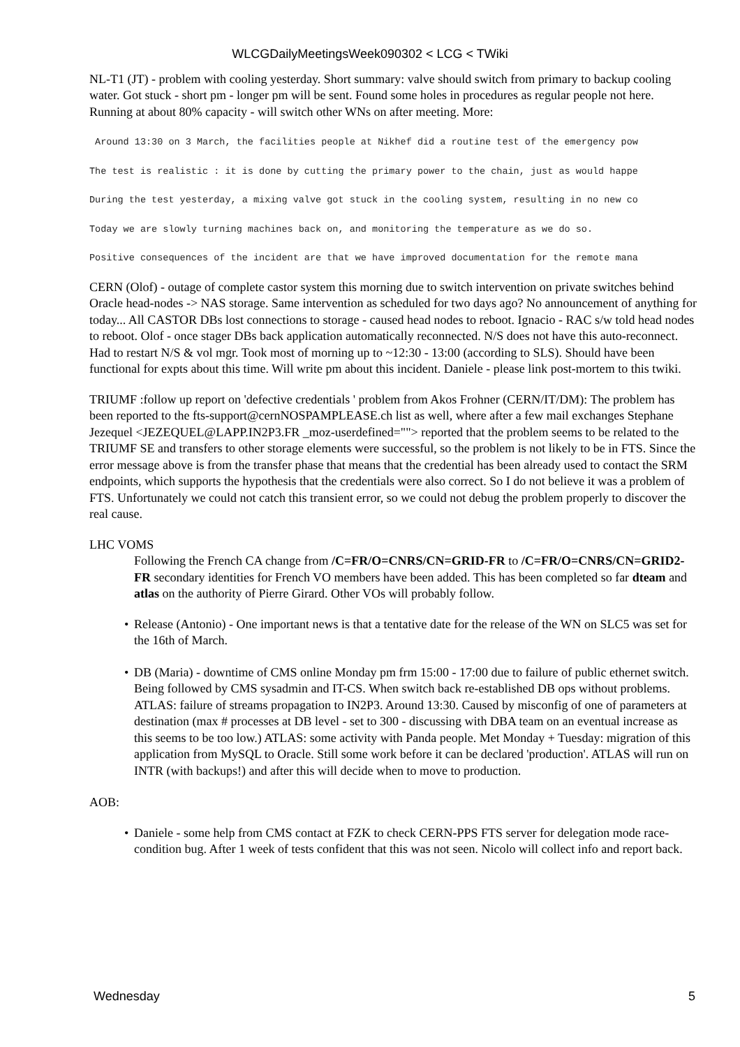WLCGDailyMeetingsWeek090302 < LCG < TWiki
NL-T1 (JT) - problem with cooling yesterday. Short summary: valve should switch from primary to backup cooling water. Got stuck - short pm - longer pm will be sent. Found some holes in procedures as regular people not here. Running at about 80% capacity - will switch other WNs on after meeting. More:
 Around 13:30 on 3 March, the facilities people at Nikhef did a routine test of the emergency pow
The test is realistic : it is done by cutting the primary power to the chain, just as would happe
During the test yesterday, a mixing valve got stuck in the cooling system, resulting in no new co
Today we are slowly turning machines back on, and monitoring the temperature as we do so.
Positive consequences of the incident are that we have improved documentation for the remote mana
CERN (Olof) - outage of complete castor system this morning due to switch intervention on private switches behind Oracle head-nodes -> NAS storage. Same intervention as scheduled for two days ago? No announcement of anything for today... All CASTOR DBs lost connections to storage - caused head nodes to reboot. Ignacio - RAC s/w told head nodes to reboot. Olof - once stager DBs back application automatically reconnected. N/S does not have this auto-reconnect. Had to restart N/S & vol mgr. Took most of morning up to ~12:30 - 13:00 (according to SLS). Should have been functional for expts about this time. Will write pm about this incident. Daniele - please link post-mortem to this twiki.
TRIUMF :follow up report on 'defective credentials ' problem from Akos Frohner (CERN/IT/DM): The problem has been reported to the fts-support@cernNOSPAMPLEASE.ch list as well, where after a few mail exchanges Stephane Jezequel <JEZEQUEL@LAPP.IN2P3.FR _moz-userdefined=""> reported that the problem seems to be related to the TRIUMF SE and transfers to other storage elements were successful, so the problem is not likely to be in FTS. Since the error message above is from the transfer phase that means that the credential has been already used to contact the SRM endpoints, which supports the hypothesis that the credentials were also correct. So I do not believe it was a problem of FTS. Unfortunately we could not catch this transient error, so we could not debug the problem properly to discover the real cause.
LHC VOMS
Following the French CA change from /C=FR/O=CNRS/CN=GRID-FR to /C=FR/O=CNRS/CN=GRID2-FR secondary identities for French VO members have been added. This has been completed so far dteam and atlas on the authority of Pierre Girard. Other VOs will probably follow.
• Release (Antonio) - One important news is that a tentative date for the release of the WN on SLC5 was set for the 16th of March.
• DB (Maria) - downtime of CMS online Monday pm frm 15:00 - 17:00 due to failure of public ethernet switch. Being followed by CMS sysadmin and IT-CS. When switch back re-established DB ops without problems. ATLAS: failure of streams propagation to IN2P3. Around 13:30. Caused by misconfig of one of parameters at destination (max # processes at DB level - set to 300 - discussing with DBA team on an eventual increase as this seems to be too low.) ATLAS: some activity with Panda people. Met Monday + Tuesday: migration of this application from MySQL to Oracle. Still some work before it can be declared 'production'. ATLAS will run on INTR (with backups!) and after this will decide when to move to production.
AOB:
• Daniele - some help from CMS contact at FZK to check CERN-PPS FTS server for delegation mode race-condition bug. After 1 week of tests confident that this was not seen. Nicolo will collect info and report back.
Wednesday 5